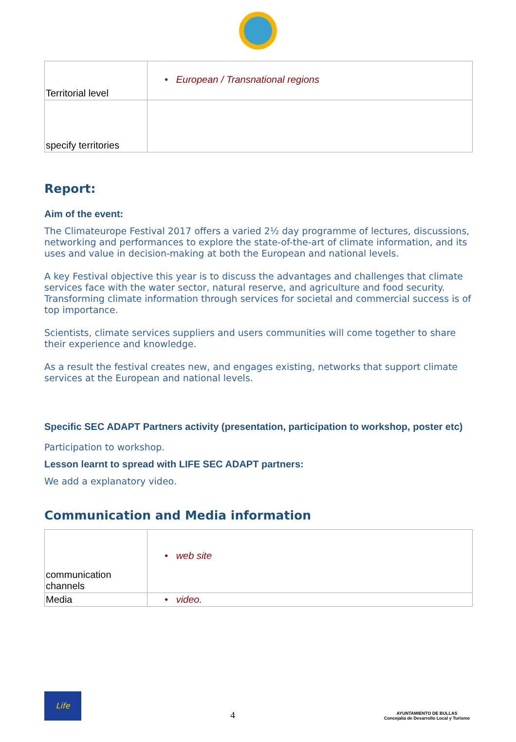| Territorial level | • European / Transnational regions |
| specify territories | |
Report:
Aim of the event:
The Climateurope Festival 2017 offers a varied 2½ day programme of lectures, discussions, networking and performances to explore the state-of-the-art of climate information, and its uses and value in decision-making at both the European and national levels.
A key Festival objective this year is to discuss the advantages and challenges that climate services face with the water sector, natural reserve, and agriculture and food security. Transforming climate information through services for societal and commercial success is of top importance.
Scientists, climate services suppliers and users communities will come together to share their experience and knowledge.
As a result the festival creates new, and engages existing, networks that support climate services at the European and national levels.
Specific SEC ADAPT Partners activity (presentation, participation to workshop, poster etc)
Participation to workshop.
Lesson learnt to spread with LIFE SEC ADAPT partners:
We add a explanatory video.
Communication and Media information
| communication channels | • web site |
| Media | • video. |
Life
4
AYUNTAMIENTO DE BULLAS
Concejalía de Desarrollo Local y Turismo